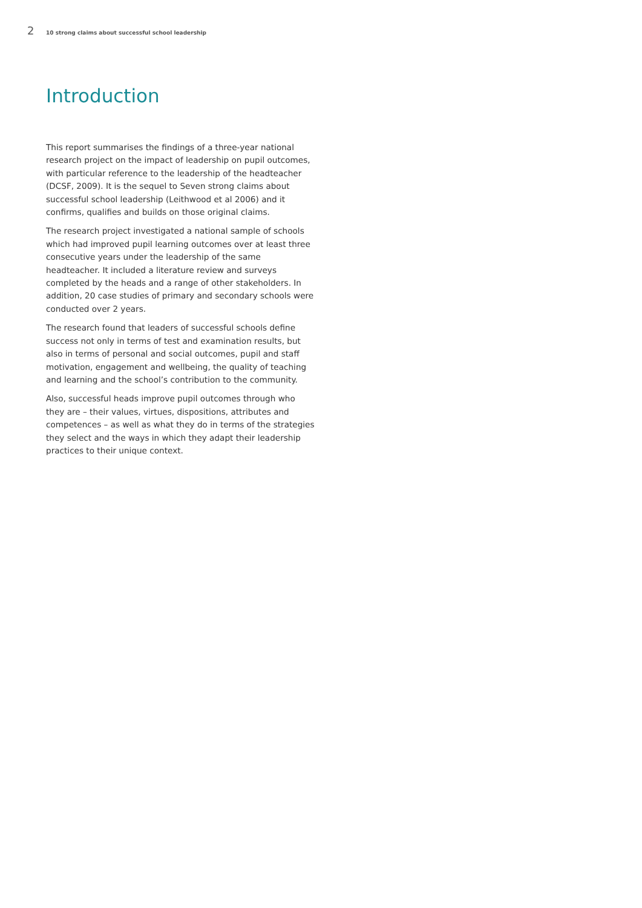2 10 strong claims about successful school leadership
Introduction
This report summarises the findings of a three-year national research project on the impact of leadership on pupil outcomes, with particular reference to the leadership of the headteacher (DCSF, 2009). It is the sequel to Seven strong claims about successful school leadership (Leithwood et al 2006) and it confirms, qualifies and builds on those original claims.
The research project investigated a national sample of schools which had improved pupil learning outcomes over at least three consecutive years under the leadership of the same headteacher. It included a literature review and surveys completed by the heads and a range of other stakeholders. In addition, 20 case studies of primary and secondary schools were conducted over 2 years.
The research found that leaders of successful schools define success not only in terms of test and examination results, but also in terms of personal and social outcomes, pupil and staff motivation, engagement and wellbeing, the quality of teaching and learning and the school’s contribution to the community.
Also, successful heads improve pupil outcomes through who they are – their values, virtues, dispositions, attributes and competences – as well as what they do in terms of the strategies they select and the ways in which they adapt their leadership practices to their unique context.